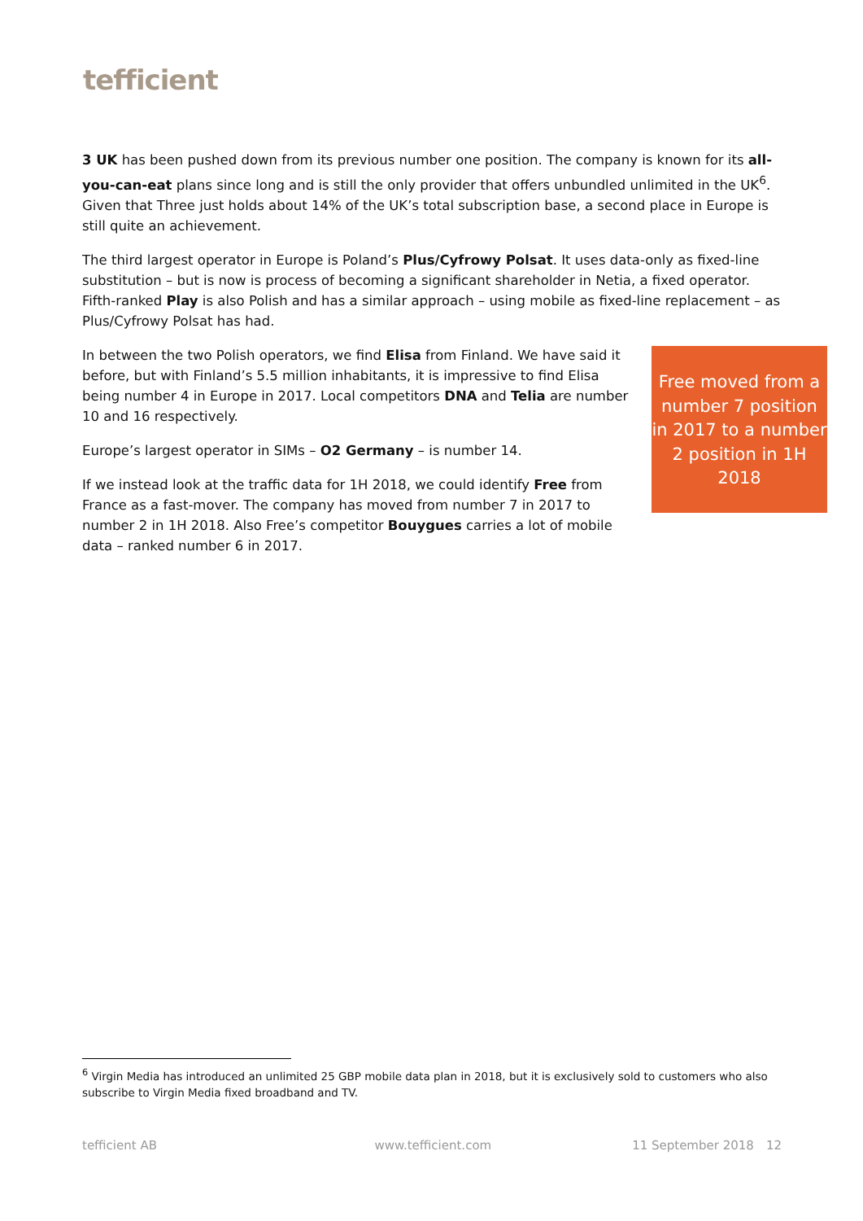tefficient
3 UK has been pushed down from its previous number one position. The company is known for its all-you-can-eat plans since long and is still the only provider that offers unbundled unlimited in the UK<sup>6</sup>. Given that Three just holds about 14% of the UK’s total subscription base, a second place in Europe is still quite an achievement.
The third largest operator in Europe is Poland’s Plus/Cyfrowy Polsat. It uses data-only as fixed-line substitution – but is now is process of becoming a significant shareholder in Netia, a fixed operator. Fifth-ranked Play is also Polish and has a similar approach – using mobile as fixed-line replacement – as Plus/Cyfrowy Polsat has had.
In between the two Polish operators, we find Elisa from Finland. We have said it before, but with Finland’s 5.5 million inhabitants, it is impressive to find Elisa being number 4 in Europe in 2017. Local competitors DNA and Telia are number 10 and 16 respectively.
Europe’s largest operator in SIMs – O2 Germany – is number 14.
If we instead look at the traffic data for 1H 2018, we could identify Free from France as a fast-mover. The company has moved from number 7 in 2017 to number 2 in 1H 2018. Also Free’s competitor Bouygues carries a lot of mobile data – ranked number 6 in 2017.
Free moved from a number 7 position in 2017 to a number 2 position in 1H 2018
<sup>6</sup> Virgin Media has introduced an unlimited 25 GBP mobile data plan in 2018, but it is exclusively sold to customers who also subscribe to Virgin Media fixed broadband and TV.
tefficient AB www.tefficient.com 11 September 2018 12